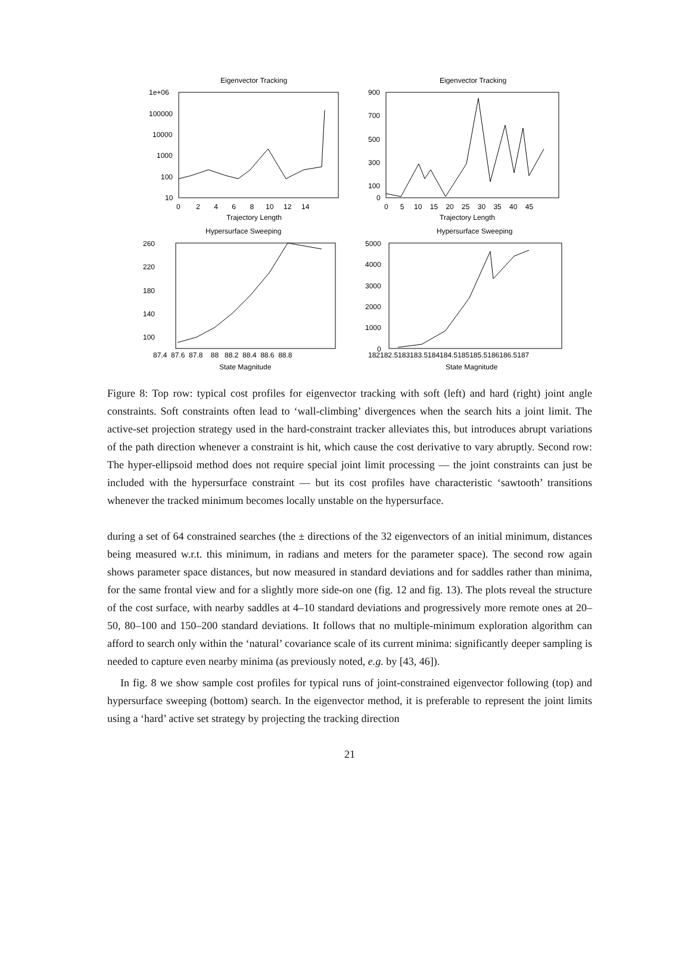Eigenvector Tracking
1e+06
100000
10000
1000
100
10
0 2 4 6 8 10 12 14
Trajectory Length
Eigenvector Tracking
900
700
500
300
100
0
0 5 10 15 20 25 30 35 40 45
Trajectory Length
Hypersurface Sweeping
260
220
180
140
100
87.4 87.6 87.8 88 88.2 88.4 88.6 88.8
State Magnitude
Hypersurface Sweeping
5000
4000
3000
2000
1000
0
182182.5183183.5184184.5185185.5186186.5187
State Magnitude
Figure 8: Top row: typical cost profiles for eigenvector tracking with soft (left) and hard (right) joint angle constraints. Soft constraints often lead to ‘wall-climbing’ divergences when the search hits a joint limit. The active-set projection strategy used in the hard-constraint tracker alleviates this, but introduces abrupt variations of the path direction whenever a constraint is hit, which cause the cost derivative to vary abruptly. Second row: The hyper-ellipsoid method does not require special joint limit processing — the joint constraints can just be included with the hypersurface constraint — but its cost profiles have characteristic ‘sawtooth’ transitions whenever the tracked minimum becomes locally unstable on the hypersurface.
during a set of 64 constrained searches (the ± directions of the 32 eigenvectors of an initial minimum, distances being measured w.r.t. this minimum, in radians and meters for the parameter space). The second row again shows parameter space distances, but now measured in standard deviations and for saddles rather than minima, for the same frontal view and for a slightly more side-on one (fig. 12 and fig. 13). The plots reveal the structure of the cost surface, with nearby saddles at 4–10 standard deviations and progressively more remote ones at 20–50, 80–100 and 150–200 standard deviations. It follows that no multiple-minimum exploration algorithm can afford to search only within the ‘natural’ covariance scale of its current minima: significantly deeper sampling is needed to capture even nearby minima (as previously noted, e.g. by [43, 46]).
In fig. 8 we show sample cost profiles for typical runs of joint-constrained eigenvector following (top) and hypersurface sweeping (bottom) search. In the eigenvector method, it is preferable to represent the joint limits using a ‘hard’ active set strategy by projecting the tracking direction
21